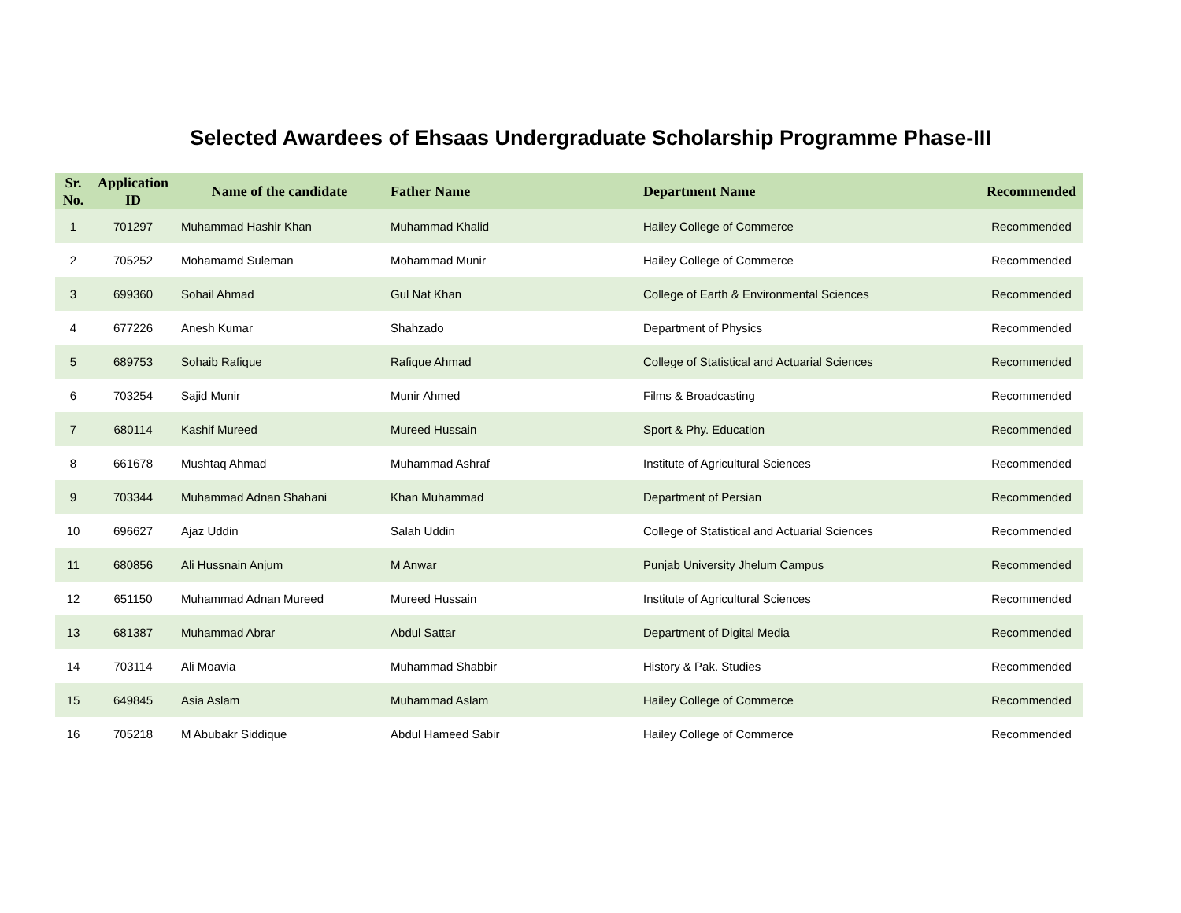Selected Awardees of Ehsaas Undergraduate Scholarship Programme Phase-III
| Sr. No. | Application ID | Name of the candidate | Father Name | Department Name | Recommended |
| --- | --- | --- | --- | --- | --- |
| 1 | 701297 | Muhammad Hashir Khan | Muhammad Khalid | Hailey College of Commerce | Recommended |
| 2 | 705252 | Mohamamd Suleman | Mohammad Munir | Hailey College of Commerce | Recommended |
| 3 | 699360 | Sohail Ahmad | Gul Nat Khan | College of Earth & Environmental Sciences | Recommended |
| 4 | 677226 | Anesh Kumar | Shahzado | Department of Physics | Recommended |
| 5 | 689753 | Sohaib Rafique | Rafique Ahmad | College of Statistical and Actuarial Sciences | Recommended |
| 6 | 703254 | Sajid Munir | Munir Ahmed | Films & Broadcasting | Recommended |
| 7 | 680114 | Kashif Mureed | Mureed Hussain | Sport & Phy. Education | Recommended |
| 8 | 661678 | Mushtaq Ahmad | Muhammad Ashraf | Institute of Agricultural Sciences | Recommended |
| 9 | 703344 | Muhammad Adnan Shahani | Khan Muhammad | Department of Persian | Recommended |
| 10 | 696627 | Ajaz Uddin | Salah Uddin | College of Statistical and Actuarial Sciences | Recommended |
| 11 | 680856 | Ali Hussnain Anjum | M Anwar | Punjab University Jhelum Campus | Recommended |
| 12 | 651150 | Muhammad Adnan Mureed | Mureed Hussain | Institute of Agricultural Sciences | Recommended |
| 13 | 681387 | Muhammad Abrar | Abdul Sattar | Department of Digital Media | Recommended |
| 14 | 703114 | Ali Moavia | Muhammad Shabbir | History & Pak. Studies | Recommended |
| 15 | 649845 | Asia Aslam | Muhammad Aslam | Hailey College of Commerce | Recommended |
| 16 | 705218 | M Abubakr Siddique | Abdul Hameed Sabir | Hailey College of Commerce | Recommended |